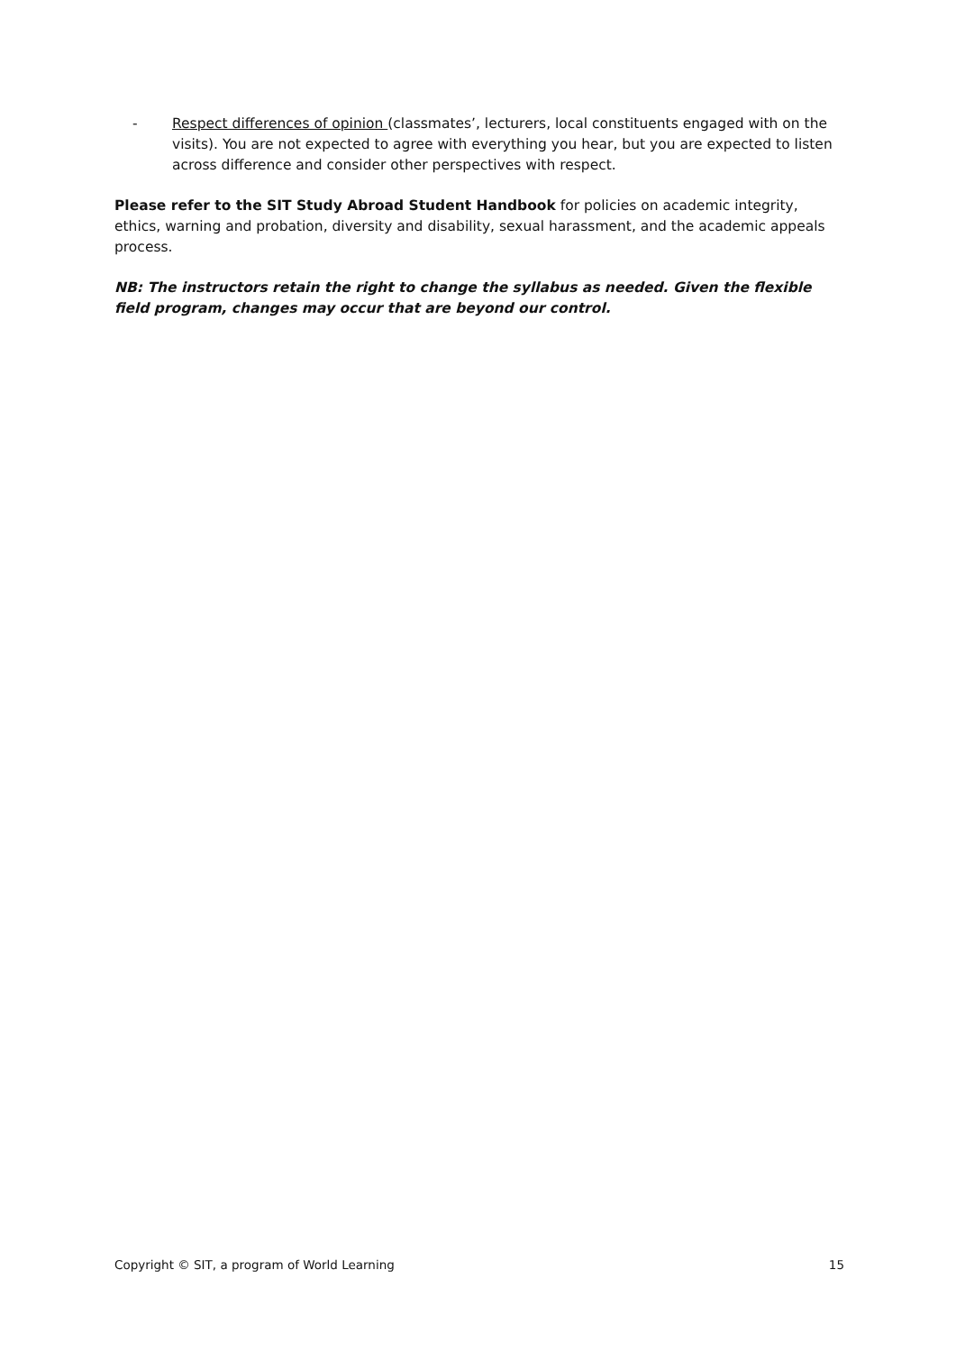- Respect differences of opinion (classmates’, lecturers, local constituents engaged with on the visits). You are not expected to agree with everything you hear, but you are expected to listen across difference and consider other perspectives with respect.
Please refer to the SIT Study Abroad Student Handbook for policies on academic integrity, ethics, warning and probation, diversity and disability, sexual harassment, and the academic appeals process.
NB: The instructors retain the right to change the syllabus as needed. Given the flexible field program, changes may occur that are beyond our control.
Copyright © SIT, a program of World Learning 15